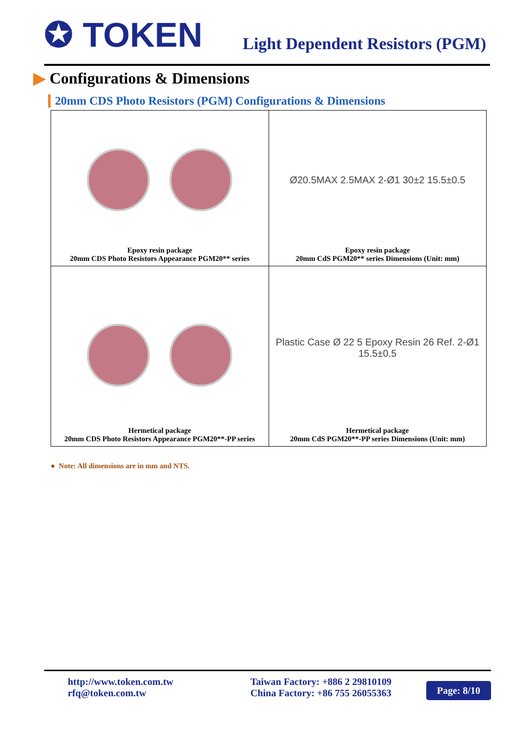✪ TOKEN
Light Dependent Resistors (PGM)
▶ Configurations & Dimensions
20mm CDS Photo Resistors (PGM) Configurations & Dimensions
| Epoxy resin package 20mm CDS Photo Resistors Appearance PGM20** series | Ø20.5MAX 2.5MAX 2-Ø1 30±2 15.5±0.5 Epoxy resin package 20mm CdS PGM20** series Dimensions (Unit: mm) |
| Hermetical package 20mm CDS Photo Resistors Appearance PGM20**-PP series | Plastic Case Ø 22 5 Epoxy Resin 26 Ref. 2-Ø1 15.5±0.5 Hermetical package 20mm CdS PGM20**-PP series Dimensions (Unit: mm) |
● Note: All dimensions are in mm and NTS.
http://www.token.com.tw
rfq@token.com.tw
Taiwan Factory: +886 2 29810109
China Factory: +86 755 26055363
Page: 8/10